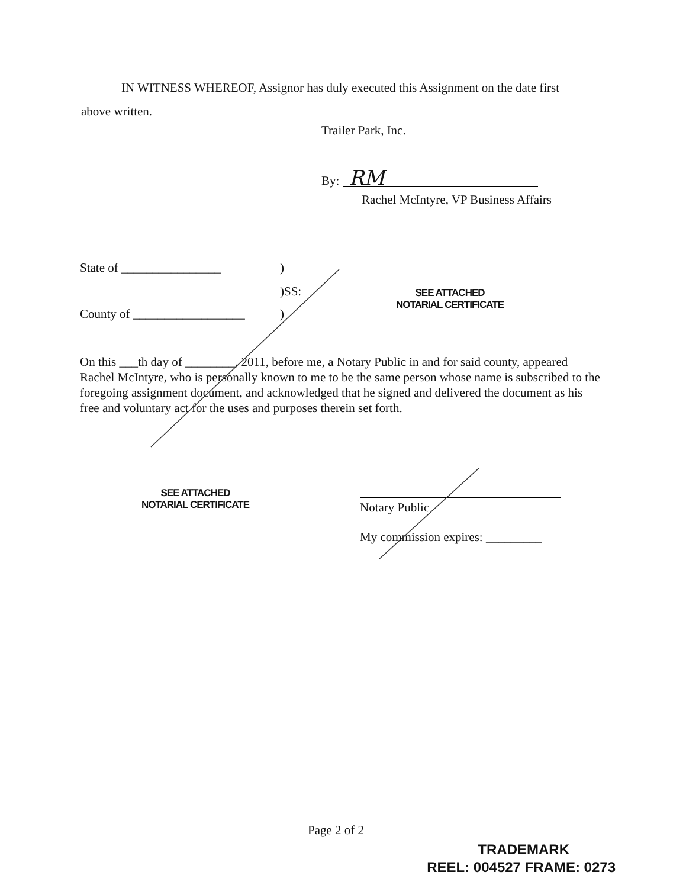IN WITNESS WHEREOF, Assignor has duly executed this Assignment on the date first
above written.
Trailer Park, Inc.
By: RM
Rachel McIntyre, VP Business Affairs
State of ________________ )
)SS:
County of __________________ )
SEE ATTACHED
NOTARIAL CERTIFICATE
On this ___th day of ________, 2011, before me, a Notary Public in and for said county, appeared Rachel McIntyre, who is personally known to me to be the same person whose name is subscribed to the foregoing assignment document, and acknowledged that he signed and delivered the document as his free and voluntary act for the uses and purposes therein set forth.
SEE ATTACHED
NOTARIAL CERTIFICATE
Notary Public
My commission expires: _________
Page 2 of 2
TRADEMARK
REEL: 004527 FRAME: 0273